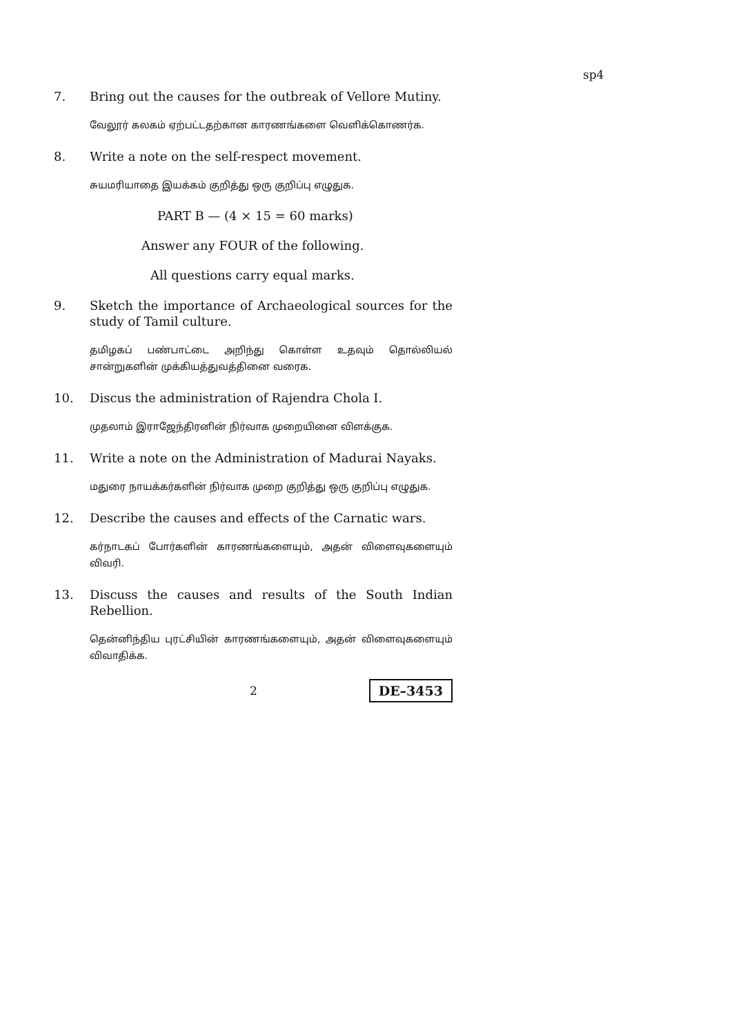sp4
7. Bring out the causes for the outbreak of Vellore Mutiny.
வேலூர் கலகம் ஏற்பட்டதற்கான காரணங்களை வெளிக்கொணர்க.
8. Write a note on the self-respect movement.
சுயமரியாதை இயக்கம் குறித்து ஒரு குறிப்பு எழுதுக.
PART B — (4 × 15 = 60 marks)
Answer any FOUR of the following.
All questions carry equal marks.
9. Sketch the importance of Archaeological sources for the study of Tamil culture.
தமிழகப் பண்பாட்டை அறிந்து கொள்ள உதவும் தொல்லியல் சான்றுகளின் முக்கியத்துவத்தினை வரைக.
10. Discus the administration of Rajendra Chola I.
முதலாம் இராஜேந்திரனின் நிர்வாக முறையினை விளக்குக.
11. Write a note on the Administration of Madurai Nayaks.
மதுரை நாயக்கர்களின் நிர்வாக முறை குறித்து ஒரு குறிப்பு எழுதுக.
12. Describe the causes and effects of the Carnatic wars.
கர்நாடகப் போர்களின் காரணங்களையும், அதன் விளைவுகளையும் விவரி.
13. Discuss the causes and results of the South Indian Rebellion.
தென்னிந்திய புரட்சியின் காரணங்களையும், அதன் விளைவுகளையும் விவாதிக்க.
2 DE–3453